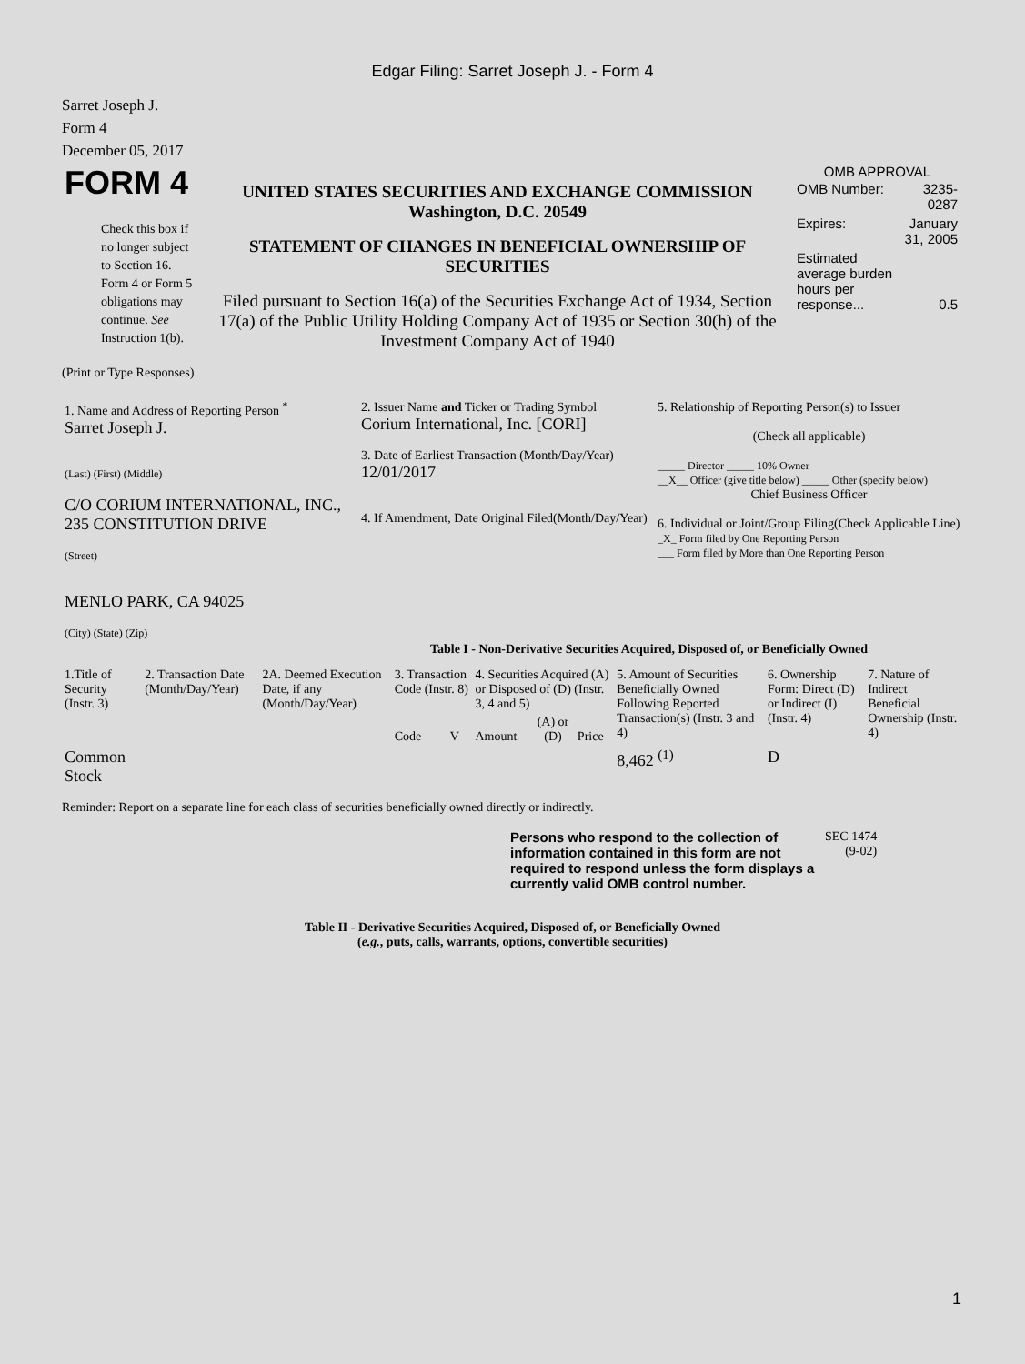Edgar Filing: Sarret Joseph J. - Form 4
Sarret Joseph J.
Form 4
December 05, 2017
| FORM 4 Check this box if no longer subject to Section 16. Form 4 or Form 5 obligations may continue. See Instruction 1(b). | UNITED STATES SECURITIES AND EXCHANGE COMMISSION Washington, D.C. 20549 STATEMENT OF CHANGES IN BENEFICIAL OWNERSHIP OF SECURITIES Filed pursuant to Section 16(a) of the Securities Exchange Act of 1934, Section 17(a) of the Public Utility Holding Company Act of 1935 or Section 30(h) of the Investment Company Act of 1940 | OMB APPROVAL / OMB Number: / 3235-0287 / / Expires: / January 31, 2005 / / Estimated average burden hours per response... / 0.5 / |
(Print or Type Responses)
| 1. Name and Address of Reporting Person <sup>*</sup> Sarret Joseph J. (Last) (First) (Middle) C/O CORIUM INTERNATIONAL, INC., 235 CONSTITUTION DRIVE (Street) MENLO PARK, CA 94025 (City) (State) (Zip) | 2. Issuer Name and Ticker or Trading Symbol Corium International, Inc. [CORI] 3. Date of Earliest Transaction (Month/Day/Year) 12/01/2017 4. If Amendment, Date Original Filed(Month/Day/Year) | 5. Relationship of Reporting Person(s) to Issuer (Check all applicable) _____ Director _____ 10% Owner __X__ Officer (give title below) _____ Other (specify below) Chief Business Officer 6. Individual or Joint/Group Filing(Check Applicable Line) _X_ Form filed by One Reporting Person ___ Form filed by More than One Reporting Person |
Table I - Non-Derivative Securities Acquired, Disposed of, or Beneficially Owned
| 1.Title of Security (Instr. 3) | 2. Transaction Date (Month/Day/Year) | 2A. Deemed Execution Date, if any (Month/Day/Year) | 3. Transaction Code (Instr. 8) | | 4. Securities Acquired (A) or Disposed of (D) (Instr. 3, 4 and 5) | | | 5. Amount of Securities Beneficially Owned Following Reported Transaction(s) (Instr. 3 and 4) | 6. Ownership Form: Direct (D) or Indirect (I) (Instr. 4) | 7. Nature of Indirect Beneficial Ownership (Instr. 4) |
| --- | --- | --- | --- | --- | --- | --- | --- | --- | --- | --- |
| | | | Code | V | Amount | (A) or (D) | Price | | | |
| Common Stock | | | | | | | | 8,462 <sup>(1)</sup> | D | |
Reminder: Report on a separate line for each class of securities beneficially owned directly or indirectly.
| Persons who respond to the collection of information contained in this form are not required to respond unless the form displays a currently valid OMB control number. | SEC 1474 (9-02) |
Table II - Derivative Securities Acquired, Disposed of, or Beneficially Owned
(e.g., puts, calls, warrants, options, convertible securities)
1